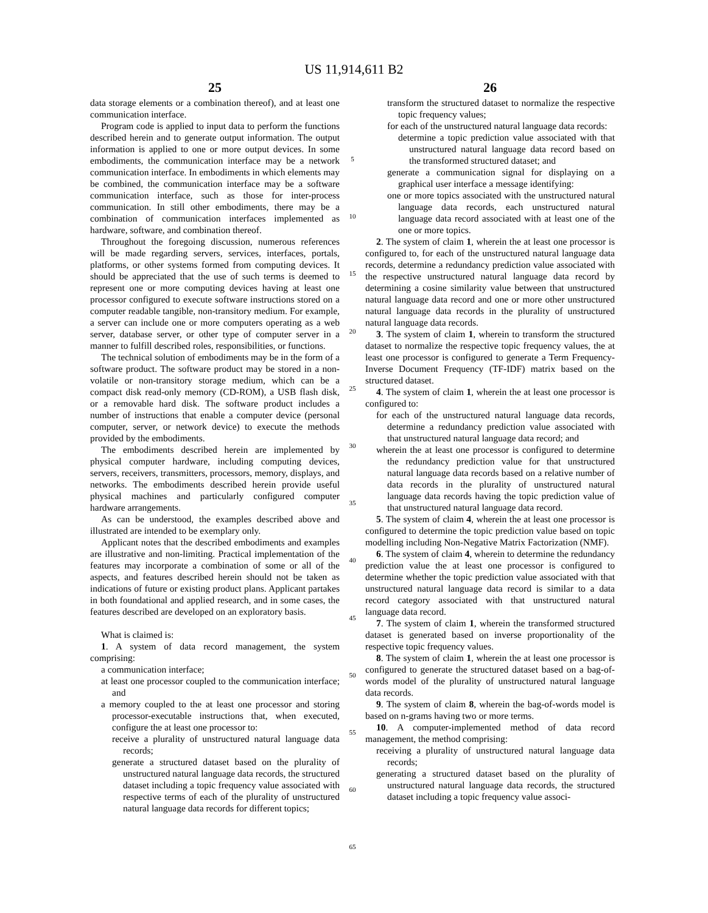US 11,914,611 B2
25
data storage elements or a combination thereof), and at least one communication interface.
Program code is applied to input data to perform the functions described herein and to generate output information. The output information is applied to one or more output devices. In some embodiments, the communication interface may be a network communication interface. In embodiments in which elements may be combined, the communication interface may be a software communication interface, such as those for inter-process communication. In still other embodiments, there may be a combination of communication interfaces implemented as hardware, software, and combination thereof.
Throughout the foregoing discussion, numerous references will be made regarding servers, services, interfaces, portals, platforms, or other systems formed from computing devices. It should be appreciated that the use of such terms is deemed to represent one or more computing devices having at least one processor configured to execute software instructions stored on a computer readable tangible, non-transitory medium. For example, a server can include one or more computers operating as a web server, database server, or other type of computer server in a manner to fulfill described roles, responsibilities, or functions.
The technical solution of embodiments may be in the form of a software product. The software product may be stored in a non-volatile or non-transitory storage medium, which can be a compact disk read-only memory (CD-ROM), a USB flash disk, or a removable hard disk. The software product includes a number of instructions that enable a computer device (personal computer, server, or network device) to execute the methods provided by the embodiments.
The embodiments described herein are implemented by physical computer hardware, including computing devices, servers, receivers, transmitters, processors, memory, displays, and networks. The embodiments described herein provide useful physical machines and particularly configured computer hardware arrangements.
As can be understood, the examples described above and illustrated are intended to be exemplary only.
Applicant notes that the described embodiments and examples are illustrative and non-limiting. Practical implementation of the features may incorporate a combination of some or all of the aspects, and features described herein should not be taken as indications of future or existing product plans. Applicant partakes in both foundational and applied research, and in some cases, the features described are developed on an exploratory basis.
What is claimed is:
1. A system of data record management, the system comprising:
a communication interface;
at least one processor coupled to the communication interface; and
a memory coupled to the at least one processor and storing processor-executable instructions that, when executed, configure the at least one processor to:
receive a plurality of unstructured natural language data records;
generate a structured dataset based on the plurality of unstructured natural language data records, the structured dataset including a topic frequency value associated with respective terms of each of the plurality of unstructured natural language data records for different topics;
5
10
15
20
25
30
35
40
45
50
55
60
65
26
transform the structured dataset to normalize the respective topic frequency values;
for each of the unstructured natural language data records:
determine a topic prediction value associated with that unstructured natural language data record based on the transformed structured dataset; and
generate a communication signal for displaying on a graphical user interface a message identifying:
one or more topics associated with the unstructured natural language data records, each unstructured natural language data record associated with at least one of the one or more topics.
2. The system of claim 1, wherein the at least one processor is configured to, for each of the unstructured natural language data records, determine a redundancy prediction value associated with the respective unstructured natural language data record by determining a cosine similarity value between that unstructured natural language data record and one or more other unstructured natural language data records in the plurality of unstructured natural language data records.
3. The system of claim 1, wherein to transform the structured dataset to normalize the respective topic frequency values, the at least one processor is configured to generate a Term Frequency-Inverse Document Frequency (TF-IDF) matrix based on the structured dataset.
4. The system of claim 1, wherein the at least one processor is configured to:
for each of the unstructured natural language data records, determine a redundancy prediction value associated with that unstructured natural language data record; and
wherein the at least one processor is configured to determine the redundancy prediction value for that unstructured natural language data records based on a relative number of data records in the plurality of unstructured natural language data records having the topic prediction value of that unstructured natural language data record.
5. The system of claim 4, wherein the at least one processor is configured to determine the topic prediction value based on topic modelling including Non-Negative Matrix Factorization (NMF).
6. The system of claim 4, wherein to determine the redundancy prediction value the at least one processor is configured to determine whether the topic prediction value associated with that unstructured natural language data record is similar to a data record category associated with that unstructured natural language data record.
7. The system of claim 1, wherein the transformed structured dataset is generated based on inverse proportionality of the respective topic frequency values.
8. The system of claim 1, wherein the at least one processor is configured to generate the structured dataset based on a bag-of-words model of the plurality of unstructured natural language data records.
9. The system of claim 8, wherein the bag-of-words model is based on n-grams having two or more terms.
10. A computer-implemented method of data record management, the method comprising:
receiving a plurality of unstructured natural language data records;
generating a structured dataset based on the plurality of unstructured natural language data records, the structured dataset including a topic frequency value associ-